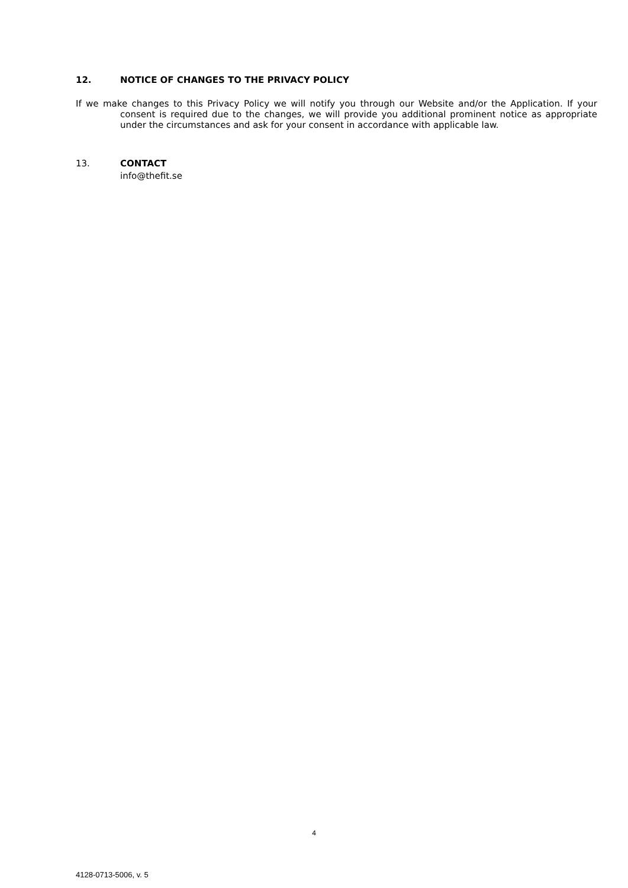12. NOTICE OF CHANGES TO THE PRIVACY POLICY
If we make changes to this Privacy Policy we will notify you through our Website and/or the Application. If your consent is required due to the changes, we will provide you additional prominent notice as appropriate under the circumstances and ask for your consent in accordance with applicable law.
13. CONTACT
info@thefit.se
4
4128-0713-5006, v. 5